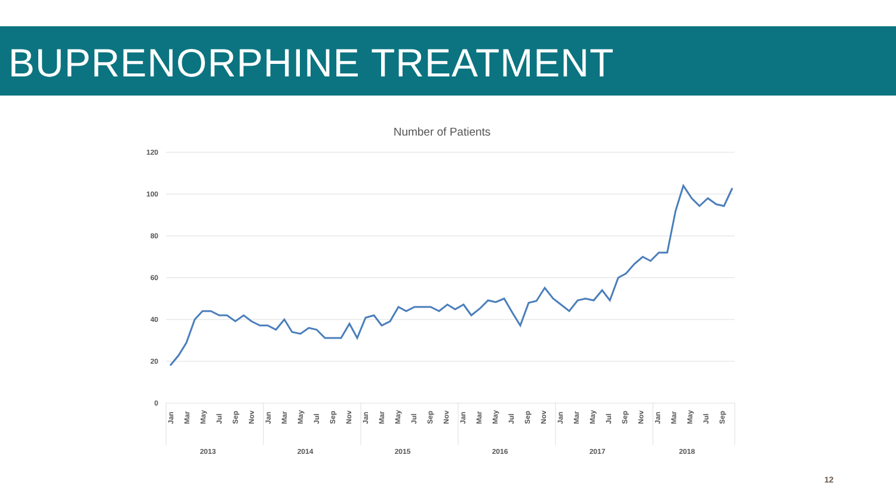BUPRENORPHINE TREATMENT
Number of Patients
120
100
80
60
40
20
0
2013
2014
2015
2016
2017
2018
Jan
Mar
May
Jul
Sep
Nov
Jan
Mar
May
Jul
Sep
Nov
Jan
Mar
May
Jul
Sep
Nov
Jan
Mar
May
Jul
Sep
Nov
Jan
Mar
May
Jul
Sep
Nov
Jan
Mar
May
Jul
Sep
12